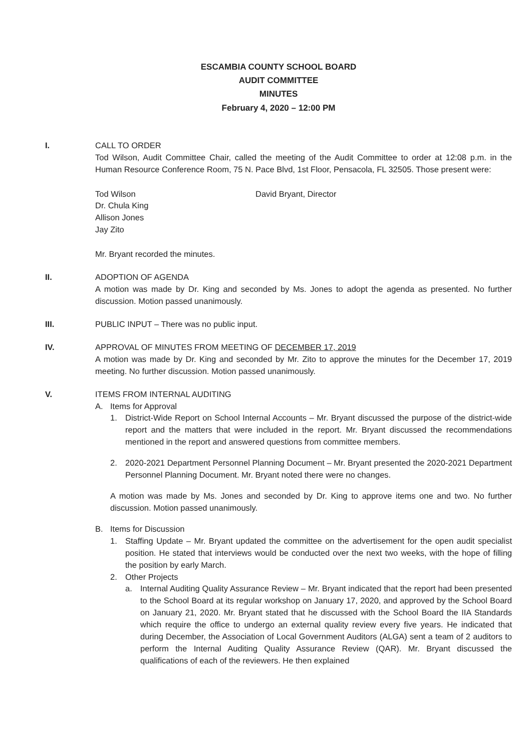ESCAMBIA COUNTY SCHOOL BOARD
AUDIT COMMITTEE
MINUTES
February 4, 2020 – 12:00 PM
I. CALL TO ORDER
Tod Wilson, Audit Committee Chair, called the meeting of the Audit Committee to order at 12:08 p.m. in the Human Resource Conference Room, 75 N. Pace Blvd, 1st Floor, Pensacola, FL 32505. Those present were:
Tod Wilson
Dr. Chula King
Allison Jones
Jay Zito
David Bryant, Director
Mr. Bryant recorded the minutes.
II. ADOPTION OF AGENDA
A motion was made by Dr. King and seconded by Ms. Jones to adopt the agenda as presented. No further discussion. Motion passed unanimously.
III. PUBLIC INPUT – There was no public input.
IV. APPROVAL OF MINUTES FROM MEETING OF DECEMBER 17, 2019
A motion was made by Dr. King and seconded by Mr. Zito to approve the minutes for the December 17, 2019 meeting. No further discussion. Motion passed unanimously.
V. ITEMS FROM INTERNAL AUDITING
A. Items for Approval
1. District-Wide Report on School Internal Accounts – Mr. Bryant discussed the purpose of the district-wide report and the matters that were included in the report. Mr. Bryant discussed the recommendations mentioned in the report and answered questions from committee members.
2. 2020-2021 Department Personnel Planning Document – Mr. Bryant presented the 2020-2021 Department Personnel Planning Document. Mr. Bryant noted there were no changes.
A motion was made by Ms. Jones and seconded by Dr. King to approve items one and two. No further discussion. Motion passed unanimously.
B. Items for Discussion
1. Staffing Update – Mr. Bryant updated the committee on the advertisement for the open audit specialist position. He stated that interviews would be conducted over the next two weeks, with the hope of filling the position by early March.
2. Other Projects
a. Internal Auditing Quality Assurance Review – Mr. Bryant indicated that the report had been presented to the School Board at its regular workshop on January 17, 2020, and approved by the School Board on January 21, 2020. Mr. Bryant stated that he discussed with the School Board the IIA Standards which require the office to undergo an external quality review every five years. He indicated that during December, the Association of Local Government Auditors (ALGA) sent a team of 2 auditors to perform the Internal Auditing Quality Assurance Review (QAR). Mr. Bryant discussed the qualifications of each of the reviewers. He then explained